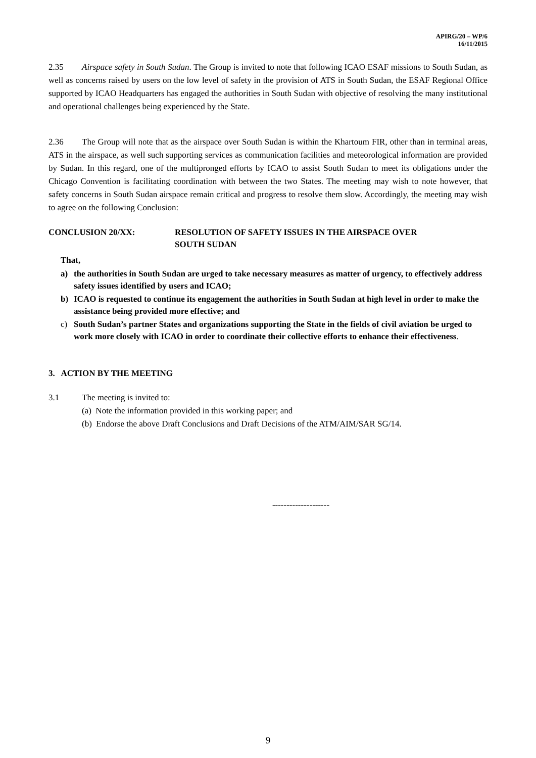APIRG/20 – WP/6
16/11/2015
2.35 Airspace safety in South Sudan. The Group is invited to note that following ICAO ESAF missions to South Sudan, as well as concerns raised by users on the low level of safety in the provision of ATS in South Sudan, the ESAF Regional Office supported by ICAO Headquarters has engaged the authorities in South Sudan with objective of resolving the many institutional and operational challenges being experienced by the State.
2.36 The Group will note that as the airspace over South Sudan is within the Khartoum FIR, other than in terminal areas, ATS in the airspace, as well such supporting services as communication facilities and meteorological information are provided by Sudan. In this regard, one of the multipronged efforts by ICAO to assist South Sudan to meet its obligations under the Chicago Convention is facilitating coordination with between the two States. The meeting may wish to note however, that safety concerns in South Sudan airspace remain critical and progress to resolve them slow. Accordingly, the meeting may wish to agree on the following Conclusion:
CONCLUSION 20/XX: RESOLUTION OF SAFETY ISSUES IN THE AIRSPACE OVER
SOUTH SUDAN
That,
a) the authorities in South Sudan are urged to take necessary measures as matter of urgency, to effectively address safety issues identified by users and ICAO;
b) ICAO is requested to continue its engagement the authorities in South Sudan at high level in order to make the assistance being provided more effective; and
c) South Sudan’s partner States and organizations supporting the State in the fields of civil aviation be urged to work more closely with ICAO in order to coordinate their collective efforts to enhance their effectiveness.
3. ACTION BY THE MEETING
3.1 The meeting is invited to:
(a) Note the information provided in this working paper; and
(b) Endorse the above Draft Conclusions and Draft Decisions of the ATM/AIM/SAR SG/14.
--------------------
9